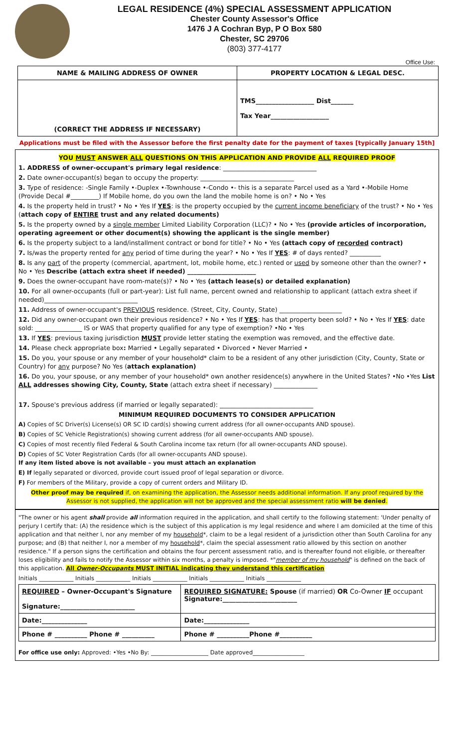LEGAL RESIDENCE (4%) SPECIAL ASSESSMENT APPLICATION
Chester County Assessor's Office
1476 J A Cochran Byp, P O Box 580
Chester, SC 29706
(803) 377-4177
Office Use:
| NAME & MAILING ADDRESS OF OWNER | PROPERTY LOCATION & LEGAL DESC. |
| --- | --- |
| (CORRECT THE ADDRESS IF NECESSARY) | TMS__________________ Dist_______ Tax Year__________________ |
Applications must be filed with the Assessor before the first penalty date for the payment of taxes [typically January 15th]
YOU MUST ANSWER ALL QUESTIONS ON THIS APPLICATION AND PROVIDE ALL REQUIRED PROOF
1. ADDRESS of owner-occupant's primary legal residence: ______________________________
2. Date owner-occupant(s) began to occupy the property: ______________________________
3. Type of residence: -Single Family •-Duplex •-Townhouse •-Condo •- this is a separate Parcel used as a Yard •-Mobile Home (Provide Decal #_________) If Mobile home, do you own the land the mobile home is on? • No • Yes
4. Is the property held in trust? • No • Yes If YES: is the property occupied by the current income beneficiary of the trust? • No • Yes (attach copy of ENTIRE trust and any related documents)
5. Is the property owned by a single member Limited Liability Corporation (LLC)? • No • Yes (provide articles of incorporation, operating agreement or other document(s) showing the applicant is the single member)
6. Is the property subject to a land/installment contract or bond for title? • No • Yes (attach copy of recorded contract)
7. Is/was the property rented for any period of time during the year? • No • Yes If YES: # of days rented? __________
8. Is any part of the property (commercial, apartment, lot, mobile home, etc.) rented or used by someone other than the owner? • No • Yes Describe (attach extra sheet if needed) ______________________
9. Does the owner-occupant have room-mate(s)? • No • Yes (attach lease(s) or detailed explanation)
10. For all owner-occupants (full or part-year): List full name, percent owned and relationship to applicant (attach extra sheet if needed)______________________________
11. Address of owner-occupant's PREVIOUS residence. (Street, City, County, State) ____________________
12. Did any owner-occupant own their previous residence? • No • Yes If YES: has that property been sold? • No • Yes If YES: date sold: _______________ IS or WAS that property qualified for any type of exemption? •No • Yes
13. If YES: previous taxing jurisdiction MUST provide letter stating the exemption was removed, and the effective date.
14. Please check appropriate box: Married • Legally separated • Divorced • Never Married •
15. Do you, your spouse or any member of your household* claim to be a resident of any other jurisdiction (City, County, State or Country) for any purpose? No Yes (attach explanation)
16. Do you, your spouse, or any member of your household* own another residence(s) anywhere in the United States? •No •Yes List ALL addresses showing City, County, State (attach extra sheet if necessary) ______________
17. Spouse's previous address (if married or legally separated): ______________________________
MINIMUM REQUIRED DOCUMENTS TO CONSIDER APPLICATION
A) Copies of SC Driver(s) License(s) OR SC ID card(s) showing current address (for all owner-occupants AND spouse).
B) Copies of SC Vehicle Registration(s) showing current address (for all owner-occupants AND spouse).
C) Copies of most recently filed Federal & South Carolina income tax return (for all owner-occupants AND spouse).
D) Copies of SC Voter Registration Cards (for all owner-occupants AND spouse).
If any item listed above is not available – you must attach an explanation
E) If legally separated or divorced, provide court issued proof of legal separation or divorce.
F) For members of the Military, provide a copy of current orders and Military ID.
Other proof may be required if, on examining the application, the Assessor needs additional information. If any proof required by the Assessor is not supplied, the application will not be approved and the special assessment ratio will be denied.
"The owner or his agent shall provide all information required in the application, and shall certify to the following statement: 'Under penalty of perjury I certify that: (A) the residence which is the subject of this application is my legal residence and where I am domiciled at the time of this application and that neither I, nor any member of my household*, claim to be a legal resident of a jurisdiction other than South Carolina for any purpose; and (B) that neither I, nor a member of my household*, claim the special assessment ratio allowed by this section on another residence." If a person signs the certification and obtains the four percent assessment ratio, and is thereafter found not eligible, or thereafter loses eligibility and fails to notify the Assessor within six months, a penalty is imposed. *"member of my household" is defined on the back of this application. All Owner-Occupants MUST INITIAL indicating they understand this certification
Initials ____________ Initials ____________ Initials ____________ Initials ____________ Initials ____________
| REQUIRED – Owner-Occupant's Signature Signature:_______________________ | REQUIRED SIGNATURE: Spouse (if married) OR Co-Owner IF occupant Signature:_______________________ |
| Date:______________ | Date:______________ |
| Phone # __________ Phone # __________ | Phone # __________Phone #__________ |
For office use only: Approved: •Yes •No By: ____________________ Date approved__________________